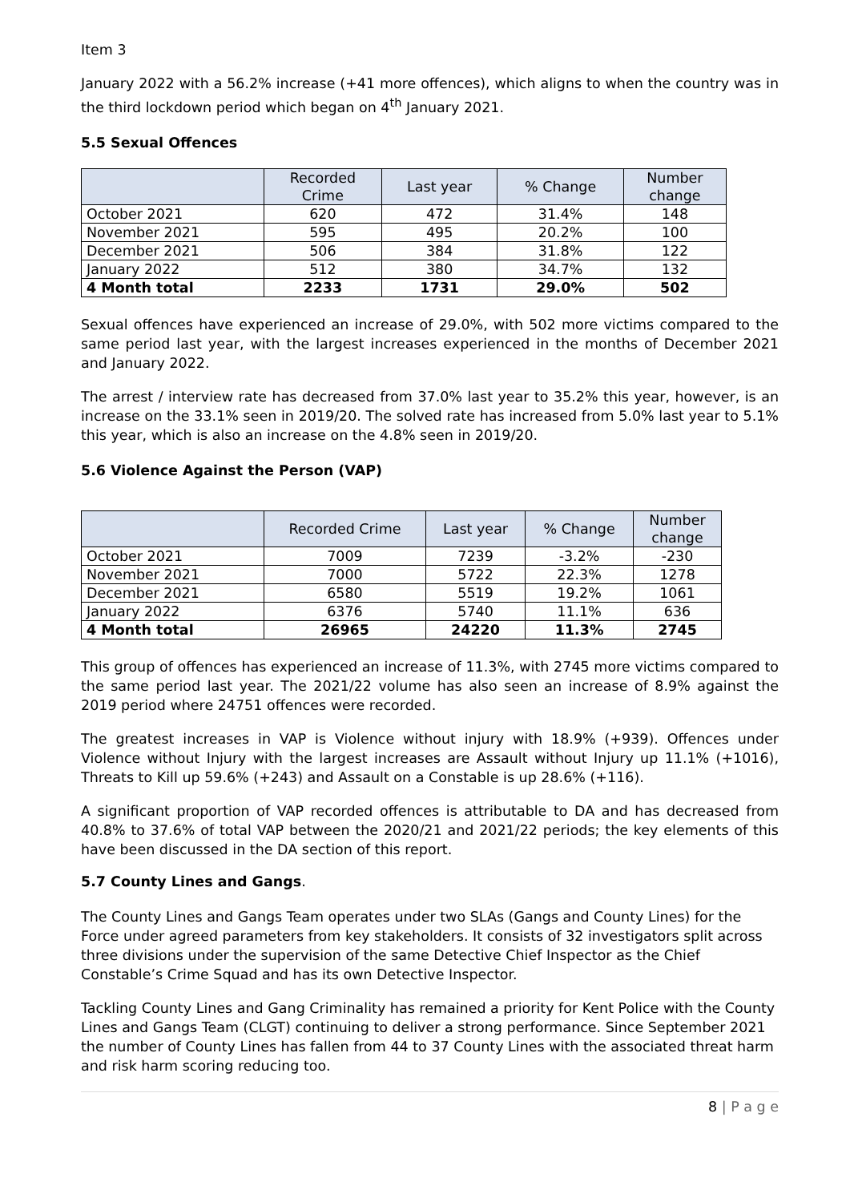Item 3
January 2022 with a 56.2% increase (+41 more offences), which aligns to when the country was in the third lockdown period which began on 4<sup>th</sup> January 2021.
5.5 Sexual Offences
| | Recorded Crime | Last year | % Change | Number change |
| --- | --- | --- | --- | --- |
| October 2021 | 620 | 472 | 31.4% | 148 |
| November 2021 | 595 | 495 | 20.2% | 100 |
| December 2021 | 506 | 384 | 31.8% | 122 |
| January 2022 | 512 | 380 | 34.7% | 132 |
| 4 Month total | 2233 | 1731 | 29.0% | 502 |
Sexual offences have experienced an increase of 29.0%, with 502 more victims compared to the same period last year, with the largest increases experienced in the months of December 2021 and January 2022.
The arrest / interview rate has decreased from 37.0% last year to 35.2% this year, however, is an increase on the 33.1% seen in 2019/20. The solved rate has increased from 5.0% last year to 5.1% this year, which is also an increase on the 4.8% seen in 2019/20.
5.6 Violence Against the Person (VAP)
| | Recorded Crime | Last year | % Change | Number change |
| --- | --- | --- | --- | --- |
| October 2021 | 7009 | 7239 | -3.2% | -230 |
| November 2021 | 7000 | 5722 | 22.3% | 1278 |
| December 2021 | 6580 | 5519 | 19.2% | 1061 |
| January 2022 | 6376 | 5740 | 11.1% | 636 |
| 4 Month total | 26965 | 24220 | 11.3% | 2745 |
This group of offences has experienced an increase of 11.3%, with 2745 more victims compared to the same period last year. The 2021/22 volume has also seen an increase of 8.9% against the 2019 period where 24751 offences were recorded.
The greatest increases in VAP is Violence without injury with 18.9% (+939). Offences under Violence without Injury with the largest increases are Assault without Injury up 11.1% (+1016), Threats to Kill up 59.6% (+243) and Assault on a Constable is up 28.6% (+116).
A significant proportion of VAP recorded offences is attributable to DA and has decreased from 40.8% to 37.6% of total VAP between the 2020/21 and 2021/22 periods; the key elements of this have been discussed in the DA section of this report.
5.7 County Lines and Gangs.
The County Lines and Gangs Team operates under two SLAs (Gangs and County Lines) for the Force under agreed parameters from key stakeholders. It consists of 32 investigators split across three divisions under the supervision of the same Detective Chief Inspector as the Chief Constable’s Crime Squad and has its own Detective Inspector.
Tackling County Lines and Gang Criminality has remained a priority for Kent Police with the County Lines and Gangs Team (CLGT) continuing to deliver a strong performance. Since September 2021 the number of County Lines has fallen from 44 to 37 County Lines with the associated threat harm and risk harm scoring reducing too.
8 | P a g e